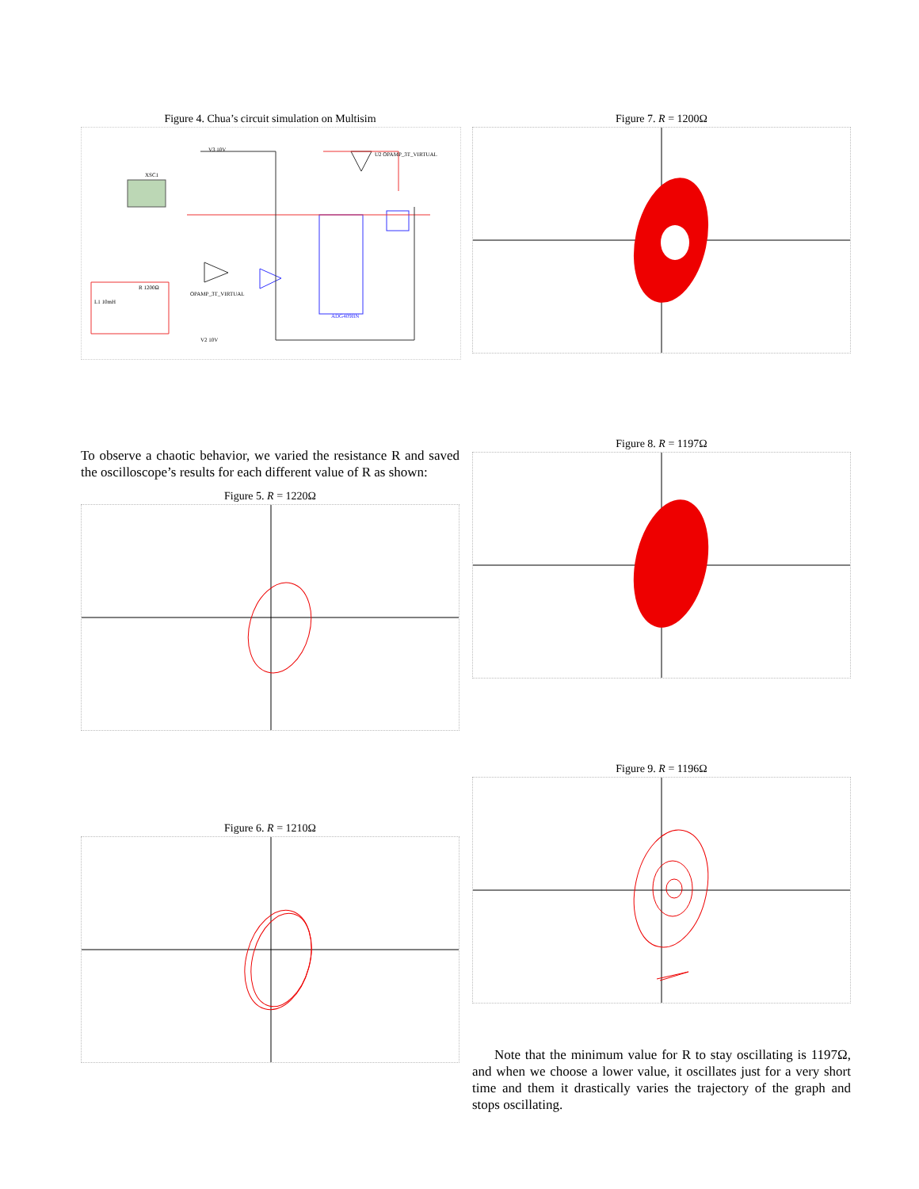Figure 4. Chua’s circuit simulation on Multisim
XSC1
R 1200Ω
L1 10mH
V3 10V
U2 OPAMP_3T_VIRTUAL
ADG409BN
OPAMP_3T_VIRTUAL
V2 10V
To observe a chaotic behavior, we varied the resistance R and saved the oscilloscope’s results for each different value of R as shown:
Figure 5. R = 1220Ω
Figure 6. R = 1210Ω
Figure 7. R = 1200Ω
Figure 8. R = 1197Ω
Figure 9. R = 1196Ω
Note that the minimum value for R to stay oscillating is 1197Ω, and when we choose a lower value, it oscillates just for a very short time and them it drastically varies the trajectory of the graph and stops oscillating.